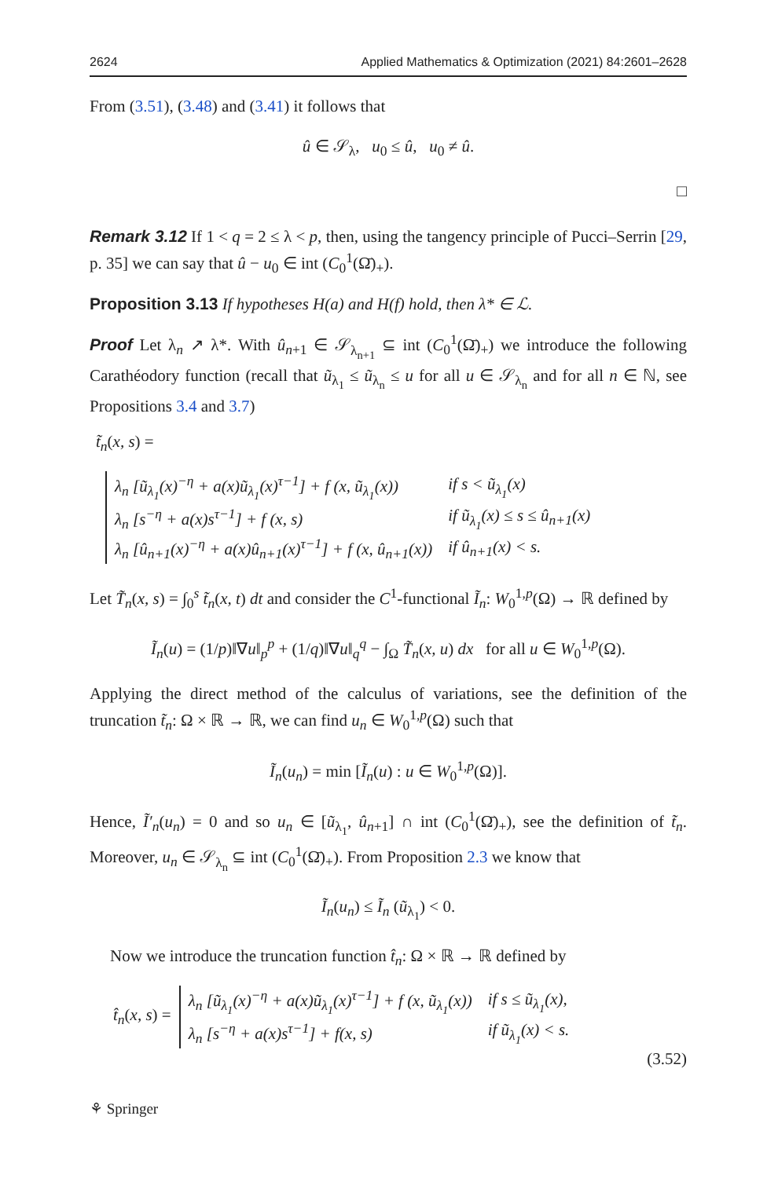2624 Applied Mathematics & Optimization (2021) 84:2601–2628
From (3.51), (3.48) and (3.41) it follows that
û ∈ 𝒮<sub>λ</sub>, u<sub>0</sub> ≤ û, u<sub>0</sub> ≠ û.
□
Remark 3.12 If 1 < q = 2 ≤ λ < p, then, using the tangency principle of Pucci–Serrin [29, p. 35] we can say that û − u<sub>0</sub> ∈ int (C<sub>0</sub><sup>1</sup>(Ω̄)<sub>+</sub>).
Proposition 3.13 If hypotheses H(a) and H(f) hold, then λ* ∈ ℒ.
Proof Let λ<sub>n</sub> ↗ λ*. With û<sub>n+1</sub> ∈ 𝒮<sub>λ<sub>n+1</sub></sub> ⊆ int (C<sub>0</sub><sup>1</sup>(Ω̄)<sub>+</sub>) we introduce the following Carathéodory function (recall that ũ<sub>λ<sub>1</sub></sub> ≤ ũ<sub>λ<sub>n</sub></sub> ≤ u for all u ∈ 𝒮<sub>λ<sub>n</sub></sub> and for all n ∈ ℕ, see Propositions 3.4 and 3.7)
t̃<sub>n</sub>(x, s) =
| λ<sub>n</sub> [ũ<sub>λ<sub>1</sub></sub>(x)<sup>−η</sup> + a(x)ũ<sub>λ<sub>1</sub></sub>(x)<sup>τ−1</sup>] + f (x, ũ<sub>λ<sub>1</sub></sub>(x)) | if s < ũ<sub>λ<sub>1</sub></sub>(x) |
| λ<sub>n</sub> [s<sup>−η</sup> + a(x)s<sup>τ−1</sup>] + f (x, s) | if ũ<sub>λ<sub>1</sub></sub>(x) ≤ s ≤ û<sub>n+1</sub>(x) |
| λ<sub>n</sub> [û<sub>n+1</sub>(x)<sup>−η</sup> + a(x)û<sub>n+1</sub>(x)<sup>τ−1</sup>] + f (x, û<sub>n+1</sub>(x)) | if û<sub>n+1</sub>(x) < s. |
Let T̃<sub>n</sub>(x, s) = ∫<sub>0</sub><sup>s</sup> t̃<sub>n</sub>(x, t) dt and consider the C<sup>1</sup>-functional Ĩ<sub>n</sub>: W<sub>0</sub><sup>1,p</sup>(Ω) → ℝ defined by
Ĩ<sub>n</sub>(u) = (1/p)‖∇u‖<sub>p</sub><sup>p</sup> + (1/q)‖∇u‖<sub>q</sub><sup>q</sup> − ∫<sub>Ω</sub> T̃<sub>n</sub>(x, u) dx for all u ∈ W<sub>0</sub><sup>1,p</sup>(Ω).
Applying the direct method of the calculus of variations, see the definition of the truncation t̃<sub>n</sub>: Ω × ℝ → ℝ, we can find u<sub>n</sub> ∈ W<sub>0</sub><sup>1,p</sup>(Ω) such that
Ĩ<sub>n</sub>(u<sub>n</sub>) = min [Ĩ<sub>n</sub>(u) : u ∈ W<sub>0</sub><sup>1,p</sup>(Ω)].
Hence, Ĩ′<sub>n</sub>(u<sub>n</sub>) = 0 and so u<sub>n</sub> ∈ [ũ<sub>λ<sub>1</sub></sub>, û<sub>n+1</sub>] ∩ int (C<sub>0</sub><sup>1</sup>(Ω̄)<sub>+</sub>), see the definition of t̃<sub>n</sub>. Moreover, u<sub>n</sub> ∈ 𝒮<sub>λ<sub>n</sub></sub> ⊆ int (C<sub>0</sub><sup>1</sup>(Ω̄)<sub>+</sub>). From Proposition 2.3 we know that
Ĩ<sub>n</sub>(u<sub>n</sub>) ≤ Ĩ<sub>n</sub> (ũ<sub>λ<sub>1</sub></sub>) < 0.
Now we introduce the truncation function t̂<sub>n</sub>: Ω × ℝ → ℝ defined by
t̂<sub>n</sub>(x, s) =
| λ<sub>n</sub> [ũ<sub>λ<sub>1</sub></sub>(x)<sup>−η</sup> + a(x)ũ<sub>λ<sub>1</sub></sub>(x)<sup>τ−1</sup>] + f (x, ũ<sub>λ<sub>1</sub></sub>(x)) | if s ≤ ũ<sub>λ<sub>1</sub></sub>(x), |
| λ<sub>n</sub> [s<sup>−η</sup> + a(x)s<sup>τ−1</sup>] + f(x, s) | if ũ<sub>λ<sub>1</sub></sub>(x) < s. |
(3.52)
⚘ Springer